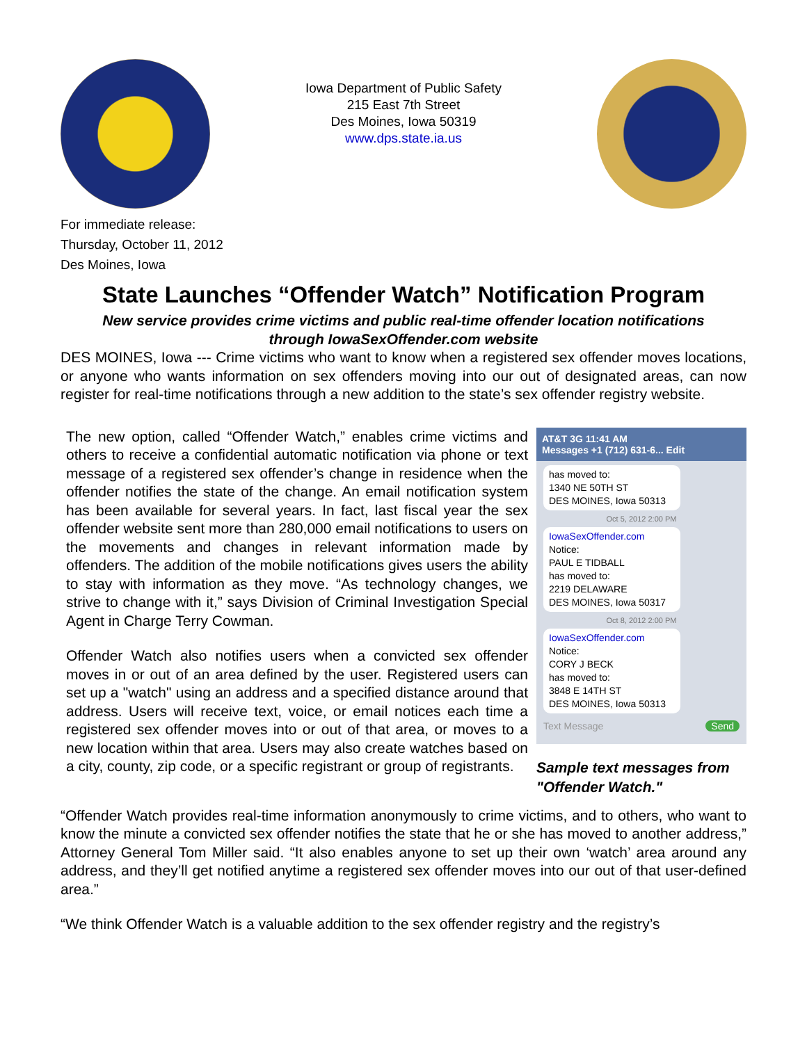Iowa Department of Public Safety
215 East 7th Street
Des Moines, Iowa 50319
www.dps.state.ia.us
For immediate release:
Thursday, October 11, 2012
Des Moines, Iowa
State Launches “Offender Watch” Notification Program
New service provides crime victims and public real-time offender location notifications
through IowaSexOffender.com website
DES MOINES, Iowa --- Crime victims who want to know when a registered sex offender moves locations, or anyone who wants information on sex offenders moving into our out of designated areas, can now register for real-time notifications through a new addition to the state’s sex offender registry website.
The new option, called “Offender Watch,” enables crime victims and others to receive a confidential automatic notification via phone or text message of a registered sex offender’s change in residence when the offender notifies the state of the change. An email notification system has been available for several years. In fact, last fiscal year the sex offender website sent more than 280,000 email notifications to users on the movements and changes in relevant information made by offenders. The addition of the mobile notifications gives users the ability to stay with information as they move. “As technology changes, we strive to change with it,” says Division of Criminal Investigation Special Agent in Charge Terry Cowman.
Offender Watch also notifies users when a convicted sex offender moves in or out of an area defined by the user. Registered users can set up a "watch" using an address and a specified distance around that address. Users will receive text, voice, or email notices each time a registered sex offender moves into or out of that area, or moves to a new location within that area. Users may also create watches based on a city, county, zip code, or a specific registrant or group of registrants.
AT&T 3G 11:41 AM
Messages +1 (712) 631-6... Edit
has moved to:
1340 NE 50TH ST
DES MOINES, Iowa 50313
Oct 5, 2012 2:00 PM
IowaSexOffender.com
Notice:
PAUL E TIDBALL
has moved to:
2219 DELAWARE
DES MOINES, Iowa 50317
Oct 8, 2012 2:00 PM
IowaSexOffender.com
Notice:
CORY J BECK
has moved to:
3848 E 14TH ST
DES MOINES, Iowa 50313
Text Message Send
Sample text messages from "Offender Watch."
“Offender Watch provides real-time information anonymously to crime victims, and to others, who want to know the minute a convicted sex offender notifies the state that he or she has moved to another address,” Attorney General Tom Miller said. “It also enables anyone to set up their own ‘watch’ area around any address, and they’ll get notified anytime a registered sex offender moves into our out of that user-defined area.”
“We think Offender Watch is a valuable addition to the sex offender registry and the registry’s